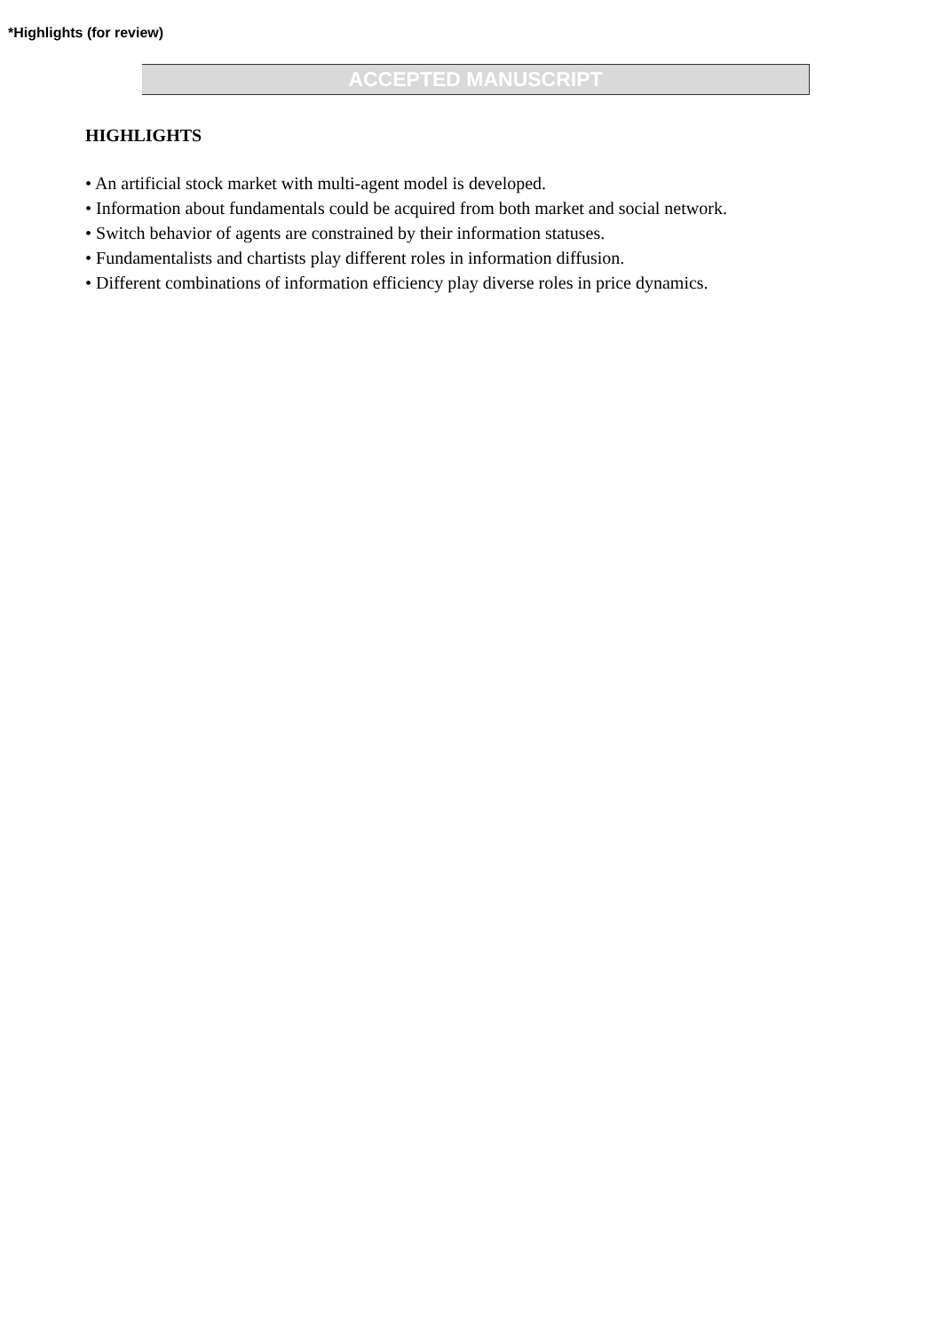*Highlights (for review)
ACCEPTED MANUSCRIPT
HIGHLIGHTS
• An artificial stock market with multi-agent model is developed.
• Information about fundamentals could be acquired from both market and social network.
• Switch behavior of agents are constrained by their information statuses.
• Fundamentalists and chartists play different roles in information diffusion.
• Different combinations of information efficiency play diverse roles in price dynamics.